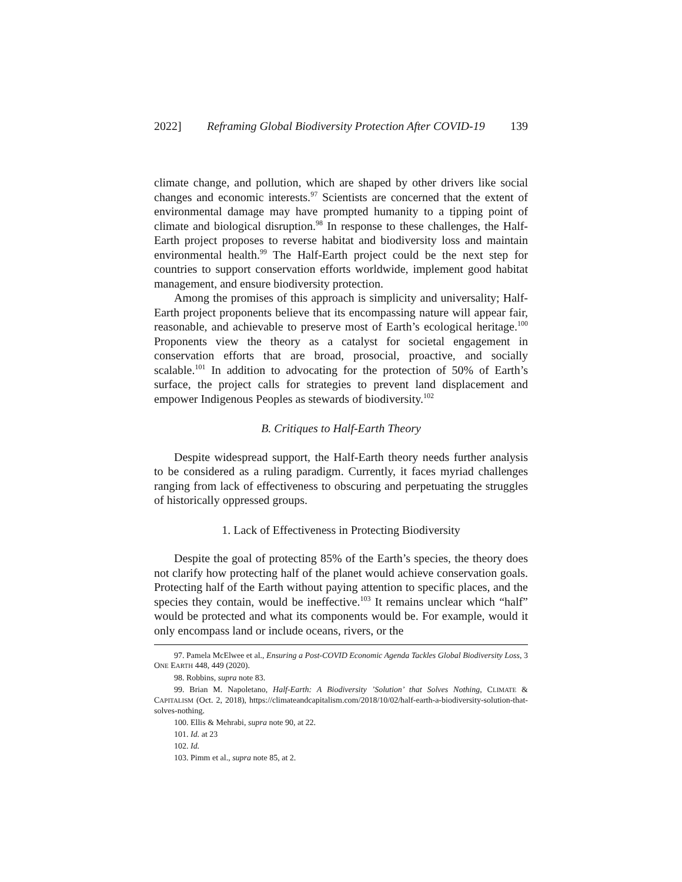2022] Reframing Global Biodiversity Protection After COVID-19 139
climate change, and pollution, which are shaped by other drivers like social changes and economic interests.<sup>97</sup> Scientists are concerned that the extent of environmental damage may have prompted humanity to a tipping point of climate and biological disruption.<sup>98</sup> In response to these challenges, the Half-Earth project proposes to reverse habitat and biodiversity loss and maintain environmental health.<sup>99</sup> The Half-Earth project could be the next step for countries to support conservation efforts worldwide, implement good habitat management, and ensure biodiversity protection.
Among the promises of this approach is simplicity and universality; Half-Earth project proponents believe that its encompassing nature will appear fair, reasonable, and achievable to preserve most of Earth’s ecological heritage.<sup>100</sup> Proponents view the theory as a catalyst for societal engagement in conservation efforts that are broad, prosocial, proactive, and socially scalable.<sup>101</sup> In addition to advocating for the protection of 50% of Earth’s surface, the project calls for strategies to prevent land displacement and empower Indigenous Peoples as stewards of biodiversity.<sup>102</sup>
B. Critiques to Half-Earth Theory
Despite widespread support, the Half-Earth theory needs further analysis to be considered as a ruling paradigm. Currently, it faces myriad challenges ranging from lack of effectiveness to obscuring and perpetuating the struggles of historically oppressed groups.
1. Lack of Effectiveness in Protecting Biodiversity
Despite the goal of protecting 85% of the Earth’s species, the theory does not clarify how protecting half of the planet would achieve conservation goals. Protecting half of the Earth without paying attention to specific places, and the species they contain, would be ineffective.<sup>103</sup> It remains unclear which “half” would be protected and what its components would be. For example, would it only encompass land or include oceans, rivers, or the
97. Pamela McElwee et al., Ensuring a Post-COVID Economic Agenda Tackles Global Biodiversity Loss, 3 ONE EARTH 448, 449 (2020).
98. Robbins, supra note 83.
99. Brian M. Napoletano, Half-Earth: A Biodiversity ’Solution’ that Solves Nothing, CLIMATE & CAPITALISM (Oct. 2, 2018), https://climateandcapitalism.com/2018/10/02/half-earth-a-biodiversity-solution-that-solves-nothing.
100. Ellis & Mehrabi, supra note 90, at 22.
101. Id. at 23
102. Id.
103. Pimm et al., supra note 85, at 2.